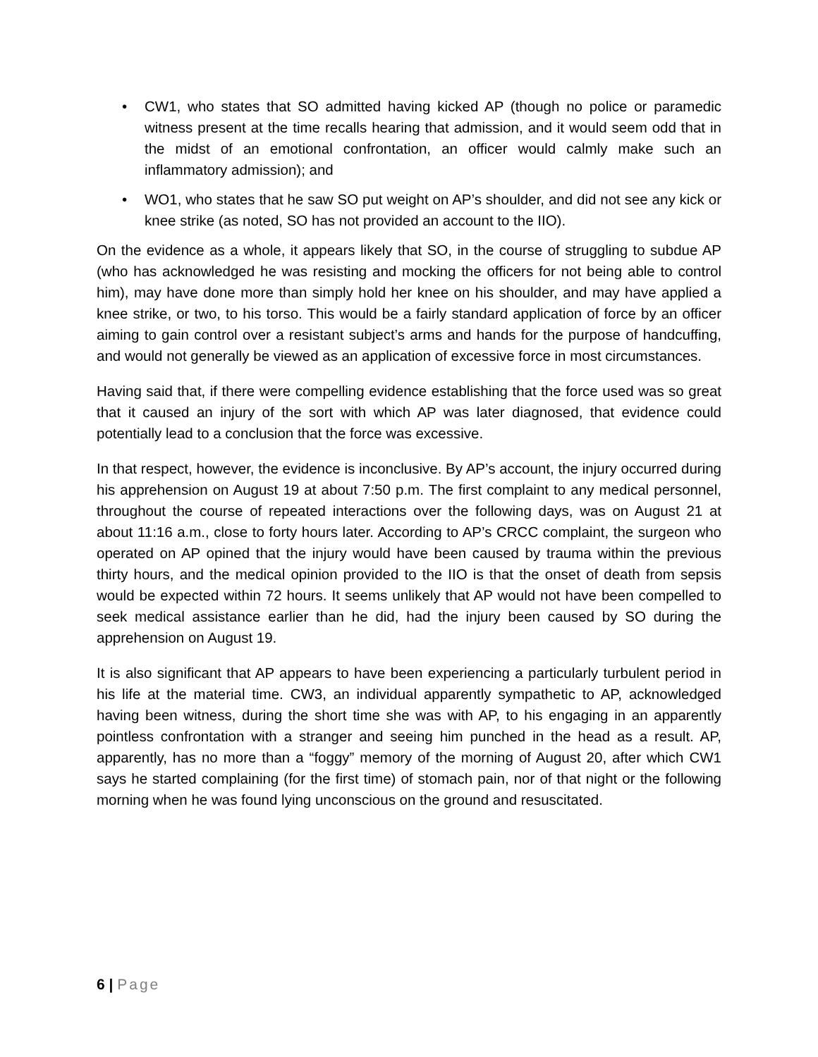• CW1, who states that SO admitted having kicked AP (though no police or paramedic witness present at the time recalls hearing that admission, and it would seem odd that in the midst of an emotional confrontation, an officer would calmly make such an inflammatory admission); and
• WO1, who states that he saw SO put weight on AP’s shoulder, and did not see any kick or knee strike (as noted, SO has not provided an account to the IIO).
On the evidence as a whole, it appears likely that SO, in the course of struggling to subdue AP (who has acknowledged he was resisting and mocking the officers for not being able to control him), may have done more than simply hold her knee on his shoulder, and may have applied a knee strike, or two, to his torso. This would be a fairly standard application of force by an officer aiming to gain control over a resistant subject’s arms and hands for the purpose of handcuffing, and would not generally be viewed as an application of excessive force in most circumstances.
Having said that, if there were compelling evidence establishing that the force used was so great that it caused an injury of the sort with which AP was later diagnosed, that evidence could potentially lead to a conclusion that the force was excessive.
In that respect, however, the evidence is inconclusive. By AP’s account, the injury occurred during his apprehension on August 19 at about 7:50 p.m. The first complaint to any medical personnel, throughout the course of repeated interactions over the following days, was on August 21 at about 11:16 a.m., close to forty hours later. According to AP’s CRCC complaint, the surgeon who operated on AP opined that the injury would have been caused by trauma within the previous thirty hours, and the medical opinion provided to the IIO is that the onset of death from sepsis would be expected within 72 hours. It seems unlikely that AP would not have been compelled to seek medical assistance earlier than he did, had the injury been caused by SO during the apprehension on August 19.
It is also significant that AP appears to have been experiencing a particularly turbulent period in his life at the material time. CW3, an individual apparently sympathetic to AP, acknowledged having been witness, during the short time she was with AP, to his engaging in an apparently pointless confrontation with a stranger and seeing him punched in the head as a result. AP, apparently, has no more than a “foggy” memory of the morning of August 20, after which CW1 says he started complaining (for the first time) of stomach pain, nor of that night or the following morning when he was found lying unconscious on the ground and resuscitated.
6 | Page